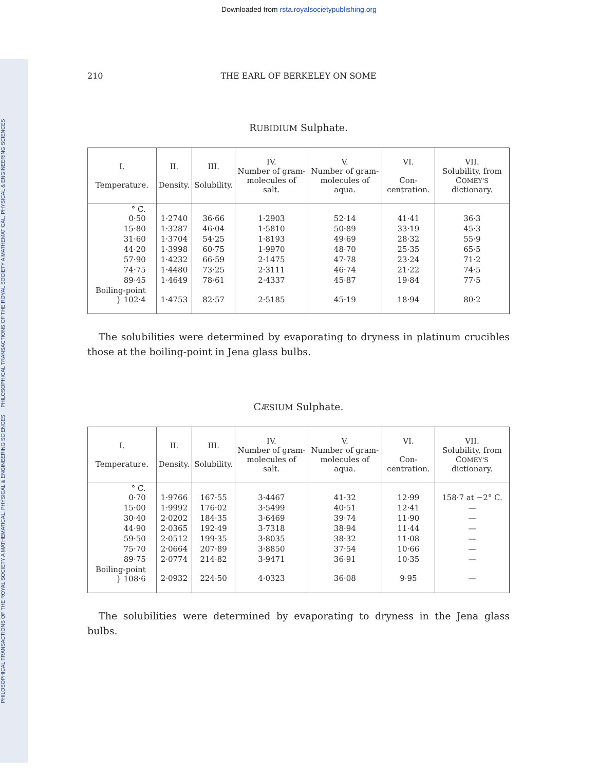Downloaded from rsta.royalsocietypublishing.org
PHILOSOPHICAL TRANSACTIONS OF THE ROYAL SOCIETY A MATHEMATICAL, PHYSICAL & ENGINEERING SCIENCES PHILOSOPHICAL TRANSACTIONS OF THE ROYAL SOCIETY A MATHEMATICAL, PHYSICAL & ENGINEERING SCIENCES
210 THE EARL OF BERKELEY ON SOME
RUBIDIUM Sulphate.
| I. Temperature. | II. Density. | III. Solubility. | IV. Number of gram-molecules of salt. | V. Number of gram-molecules of aqua. | VI. Con-centration. | VII. Solubility, from C OMEY'S dictionary. |
| --- | --- | --- | --- | --- | --- | --- |
| ° C. 0·50 | 1·2740 | 36·66 | 1·2903 | 52·14 | 41·41 | 36·3 |
| 15·80 | 1·3287 | 46·04 | 1·5810 | 50·89 | 33·19 | 45·3 |
| 31·60 | 1·3704 | 54·25 | 1·8193 | 49·69 | 28·32 | 55·9 |
| 44·20 | 1·3998 | 60·75 | 1·9970 | 48·70 | 25·35 | 65·5 |
| 57·90 | 1·4232 | 66·59 | 2·1475 | 47·78 | 23·24 | 71·2 |
| 74·75 | 1·4480 | 73·25 | 2·3111 | 46·74 | 21·22 | 74·5 |
| 89·45 | 1·4649 | 78·61 | 2·4337 | 45·87 | 19·84 | 77·5 |
| Boiling-point } 102·4 | 1·4753 | 82·57 | 2·5185 | 45·19 | 18·94 | 80·2 |
The solubilities were determined by evaporating to dryness in platinum crucibles those at the boiling-point in Jena glass bulbs.
CÆSIUM Sulphate.
| I. Temperature. | II. Density. | III. Solubility. | IV. Number of gram-molecules of salt. | V. Number of gram-molecules of aqua. | VI. Con-centration. | VII. Solubility, from C OMEY'S dictionary. |
| --- | --- | --- | --- | --- | --- | --- |
| ° C. 0·70 | 1·9766 | 167·55 | 3·4467 | 41·32 | 12·99 | 158·7 at −2° C. |
| 15·00 | 1·9992 | 176·02 | 3·5499 | 40·51 | 12·41 | — |
| 30·40 | 2·0202 | 184·35 | 3·6469 | 39·74 | 11·90 | — |
| 44·90 | 2·0365 | 192·49 | 3·7318 | 38·94 | 11·44 | — |
| 59·50 | 2·0512 | 199·35 | 3·8035 | 38·32 | 11·08 | — |
| 75·70 | 2·0664 | 207·89 | 3·8850 | 37·54 | 10·66 | — |
| 89·75 | 2·0774 | 214·82 | 3·9471 | 36·91 | 10·35 | — |
| Boiling-point } 108·6 | 2·0932 | 224·50 | 4·0323 | 36·08 | 9·95 | — |
The solubilities were determined by evaporating to dryness in the Jena glass bulbs.